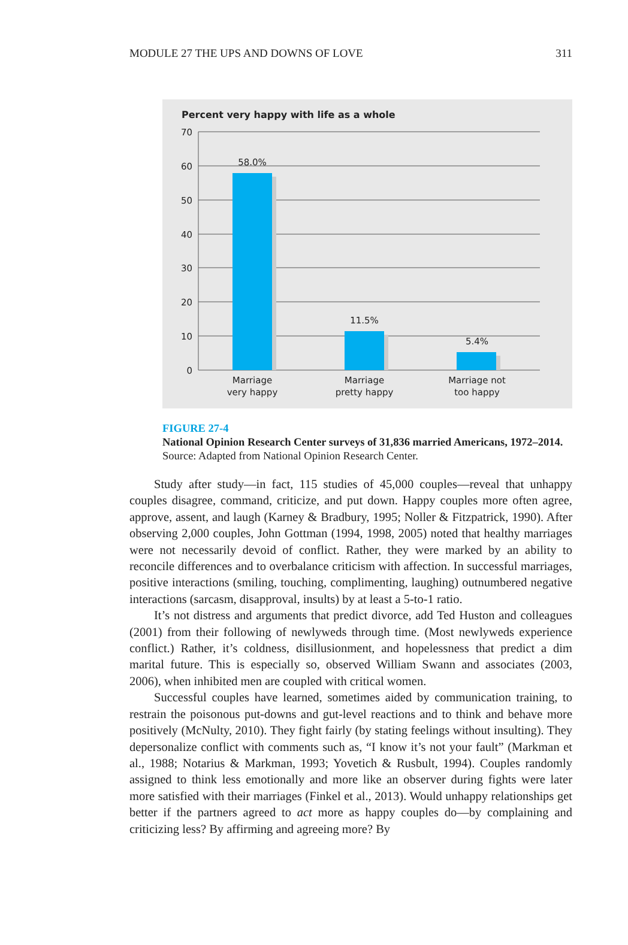MODULE 27 THE UPS AND DOWNS OF LOVE 311
Percent very happy with life as a whole
70
60
50
40
30
20
10
0
58.0%
11.5%
5.4%
Marriage
very happy
Marriage
pretty happy
Marriage not
too happy
FIGURE 27-4
National Opinion Research Center surveys of 31,836 married Americans, 1972–2014. Source: Adapted from National Opinion Research Center.
Study after study—in fact, 115 studies of 45,000 couples—reveal that unhappy couples disagree, command, criticize, and put down. Happy couples more often agree, approve, assent, and laugh (Karney & Bradbury, 1995; Noller & Fitzpatrick, 1990). After observing 2,000 couples, John Gottman (1994, 1998, 2005) noted that healthy marriages were not necessarily devoid of conflict. Rather, they were marked by an ability to reconcile differences and to overbalance criticism with affection. In successful marriages, positive interactions (smiling, touching, complimenting, laughing) outnumbered negative interactions (sarcasm, disapproval, insults) by at least a 5-to-1 ratio.
It’s not distress and arguments that predict divorce, add Ted Huston and colleagues (2001) from their following of newlyweds through time. (Most newlyweds experience conflict.) Rather, it’s coldness, disillusionment, and hopelessness that predict a dim marital future. This is especially so, observed William Swann and associates (2003, 2006), when inhibited men are coupled with critical women.
Successful couples have learned, sometimes aided by communication training, to restrain the poisonous put-downs and gut-level reactions and to think and behave more positively (McNulty, 2010). They fight fairly (by stating feelings without insulting). They depersonalize conflict with comments such as, “I know it’s not your fault” (Markman et al., 1988; Notarius & Markman, 1993; Yovetich & Rusbult, 1994). Couples randomly assigned to think less emotionally and more like an observer during fights were later more satisfied with their marriages (Finkel et al., 2013). Would unhappy relationships get better if the partners agreed to act more as happy couples do—by complaining and criticizing less? By affirming and agreeing more? By